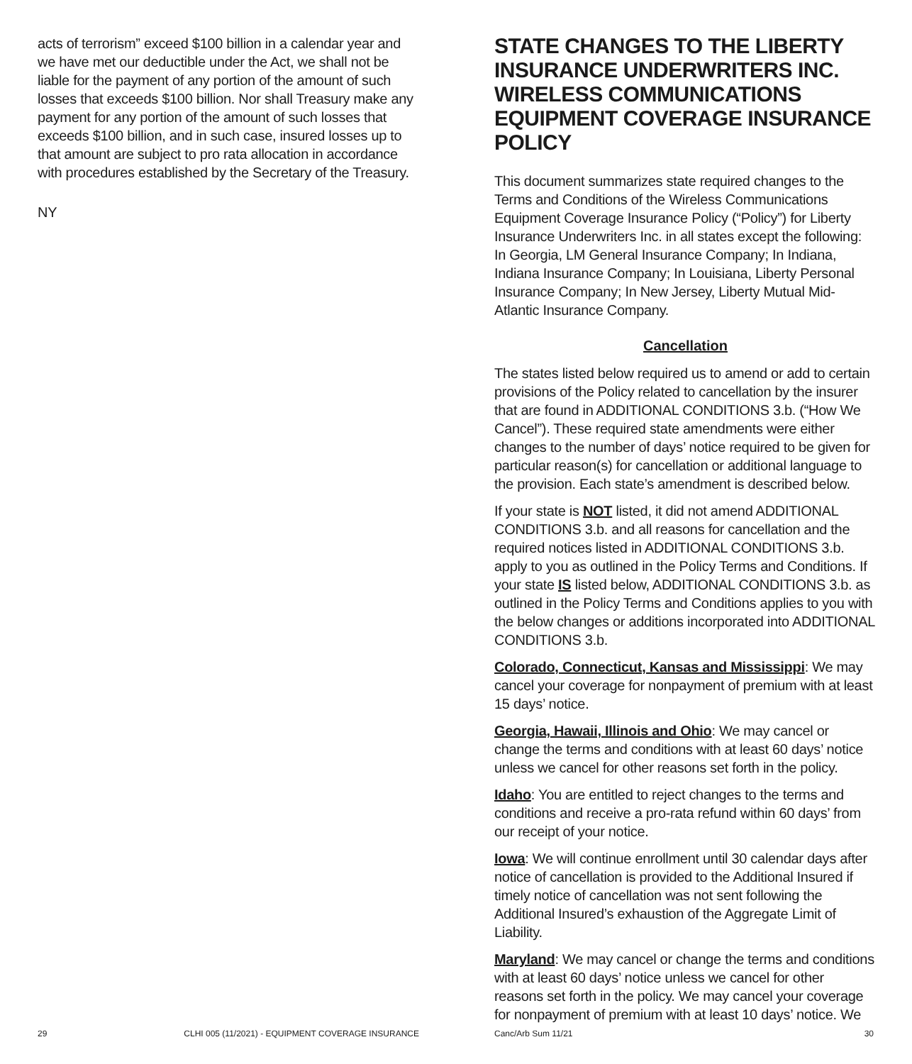acts of terrorism” exceed $100 billion in a calendar year and we have met our deductible under the Act, we shall not be liable for the payment of any portion of the amount of such losses that exceeds $100 billion. Nor shall Treasury make any payment for any portion of the amount of such losses that exceeds $100 billion, and in such case, insured losses up to that amount are subject to pro rata allocation in accordance with procedures established by the Secretary of the Treasury.
NY
29 CLHI 005 (11/2021) - EQUIPMENT COVERAGE INSURANCE
STATE CHANGES TO THE LIBERTY INSURANCE UNDERWRITERS INC. WIRELESS COMMUNICATIONS EQUIPMENT COVERAGE INSURANCE POLICY
This document summarizes state required changes to the Terms and Conditions of the Wireless Communications Equipment Coverage Insurance Policy (“Policy”) for Liberty Insurance Underwriters Inc. in all states except the following: In Georgia, LM General Insurance Company; In Indiana, Indiana Insurance Company; In Louisiana, Liberty Personal Insurance Company; In New Jersey, Liberty Mutual Mid-Atlantic Insurance Company.
Cancellation
The states listed below required us to amend or add to certain provisions of the Policy related to cancellation by the insurer that are found in ADDITIONAL CONDITIONS 3.b. (“How We Cancel”). These required state amendments were either changes to the number of days’ notice required to be given for particular reason(s) for cancellation or additional language to the provision. Each state’s amendment is described below.
If your state is NOT listed, it did not amend ADDITIONAL CONDITIONS 3.b. and all reasons for cancellation and the required notices listed in ADDITIONAL CONDITIONS 3.b. apply to you as outlined in the Policy Terms and Conditions. If your state IS listed below, ADDITIONAL CONDITIONS 3.b. as outlined in the Policy Terms and Conditions applies to you with the below changes or additions incorporated into ADDITIONAL CONDITIONS 3.b.
Colorado, Connecticut, Kansas and Mississippi: We may cancel your coverage for nonpayment of premium with at least 15 days’ notice.
Georgia, Hawaii, Illinois and Ohio: We may cancel or change the terms and conditions with at least 60 days’ notice unless we cancel for other reasons set forth in the policy.
Idaho: You are entitled to reject changes to the terms and conditions and receive a pro-rata refund within 60 days’ from our receipt of your notice.
Iowa: We will continue enrollment until 30 calendar days after notice of cancellation is provided to the Additional Insured if timely notice of cancellation was not sent following the Additional Insured’s exhaustion of the Aggregate Limit of Liability.
Maryland: We may cancel or change the terms and conditions with at least 60 days’ notice unless we cancel for other reasons set forth in the policy. We may cancel your coverage for nonpayment of premium with at least 10 days’ notice. We
Canc/Arb Sum 11/21 30